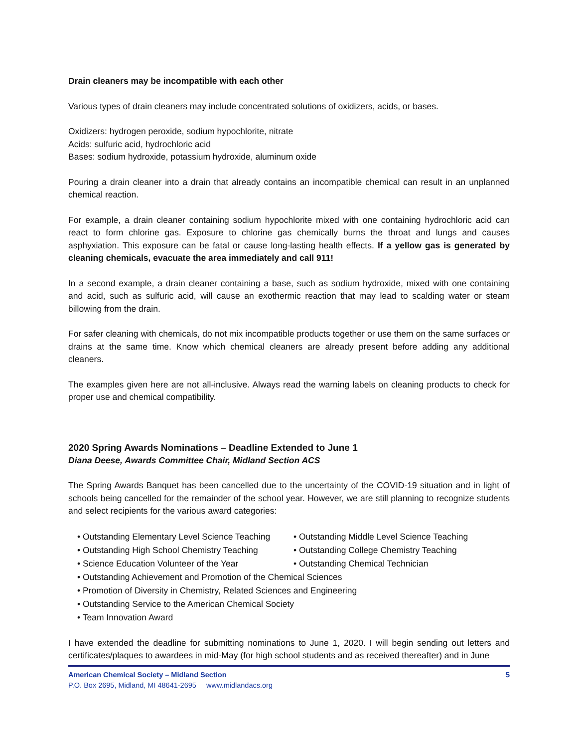Drain cleaners may be incompatible with each other
Various types of drain cleaners may include concentrated solutions of oxidizers, acids, or bases.
Oxidizers: hydrogen peroxide, sodium hypochlorite, nitrate
Acids: sulfuric acid, hydrochloric acid
Bases: sodium hydroxide, potassium hydroxide, aluminum oxide
Pouring a drain cleaner into a drain that already contains an incompatible chemical can result in an unplanned chemical reaction.
For example, a drain cleaner containing sodium hypochlorite mixed with one containing hydrochloric acid can react to form chlorine gas. Exposure to chlorine gas chemically burns the throat and lungs and causes asphyxiation. This exposure can be fatal or cause long-lasting health effects. If a yellow gas is generated by cleaning chemicals, evacuate the area immediately and call 911!
In a second example, a drain cleaner containing a base, such as sodium hydroxide, mixed with one containing and acid, such as sulfuric acid, will cause an exothermic reaction that may lead to scalding water or steam billowing from the drain.
For safer cleaning with chemicals, do not mix incompatible products together or use them on the same surfaces or drains at the same time. Know which chemical cleaners are already present before adding any additional cleaners.
The examples given here are not all-inclusive. Always read the warning labels on cleaning products to check for proper use and chemical compatibility.
2020 Spring Awards Nominations – Deadline Extended to June 1
Diana Deese, Awards Committee Chair, Midland Section ACS
The Spring Awards Banquet has been cancelled due to the uncertainty of the COVID-19 situation and in light of schools being cancelled for the remainder of the school year. However, we are still planning to recognize students and select recipients for the various award categories:
• Outstanding Elementary Level Science Teaching
• Outstanding High School Chemistry Teaching
• Science Education Volunteer of the Year
• Outstanding Middle Level Science Teaching
• Outstanding College Chemistry Teaching
• Outstanding Chemical Technician
• Outstanding Achievement and Promotion of the Chemical Sciences
• Promotion of Diversity in Chemistry, Related Sciences and Engineering
• Outstanding Service to the American Chemical Society
• Team Innovation Award
I have extended the deadline for submitting nominations to June 1, 2020. I will begin sending out letters and certificates/plaques to awardees in mid-May (for high school students and as received thereafter) and in June
American Chemical Society – Midland Section 5
P.O. Box 2695, Midland, MI 48641-2695 www.midlandacs.org